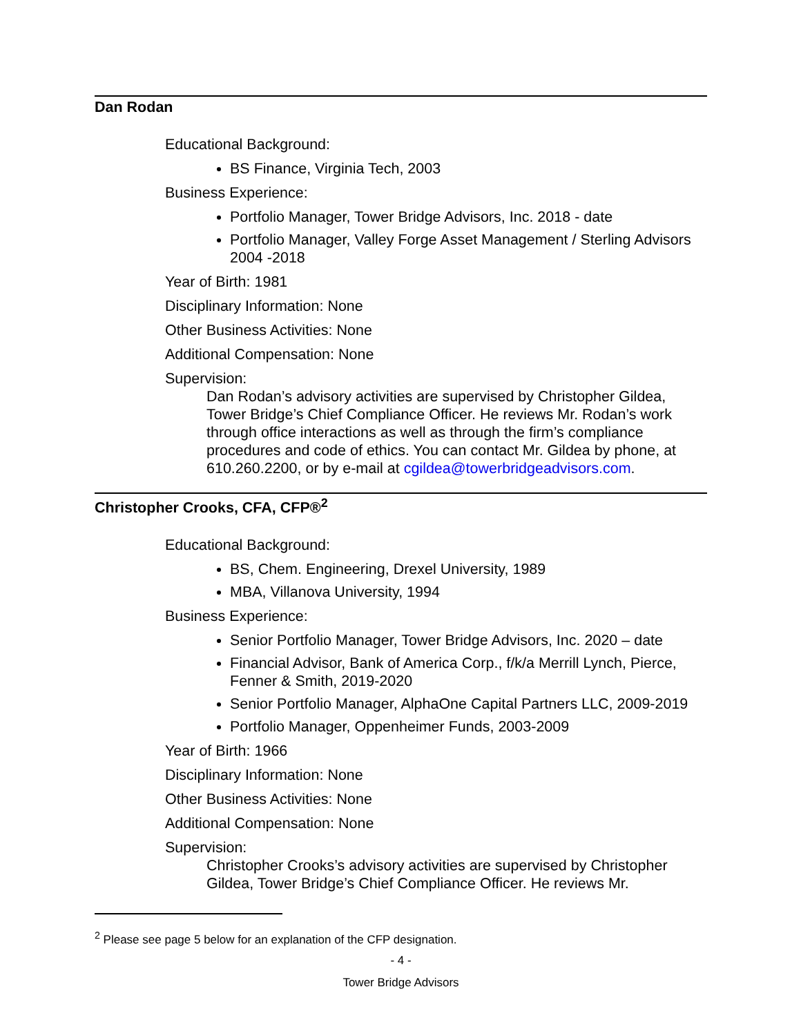Dan Rodan
Educational Background:
BS Finance, Virginia Tech, 2003
Business Experience:
Portfolio Manager, Tower Bridge Advisors, Inc. 2018 - date
Portfolio Manager, Valley Forge Asset Management / Sterling Advisors 2004 -2018
Year of Birth: 1981
Disciplinary Information: None
Other Business Activities: None
Additional Compensation: None
Supervision:
Dan Rodan’s advisory activities are supervised by Christopher Gildea, Tower Bridge’s Chief Compliance Officer. He reviews Mr. Rodan’s work through office interactions as well as through the firm’s compliance procedures and code of ethics. You can contact Mr. Gildea by phone, at 610.260.2200, or by e-mail at cgildea@towerbridgeadvisors.com.
Christopher Crooks, CFA, CFP®<sup>2</sup>
Educational Background:
BS, Chem. Engineering, Drexel University, 1989
MBA, Villanova University, 1994
Business Experience:
Senior Portfolio Manager, Tower Bridge Advisors, Inc. 2020 – date
Financial Advisor, Bank of America Corp., f/k/a Merrill Lynch, Pierce, Fenner & Smith, 2019-2020
Senior Portfolio Manager, AlphaOne Capital Partners LLC, 2009-2019
Portfolio Manager, Oppenheimer Funds, 2003-2009
Year of Birth: 1966
Disciplinary Information: None
Other Business Activities: None
Additional Compensation: None
Supervision:
Christopher Crooks’s advisory activities are supervised by Christopher Gildea, Tower Bridge’s Chief Compliance Officer. He reviews Mr.
<sup>2</sup> Please see page 5 below for an explanation of the CFP designation.
- 4 -
Tower Bridge Advisors